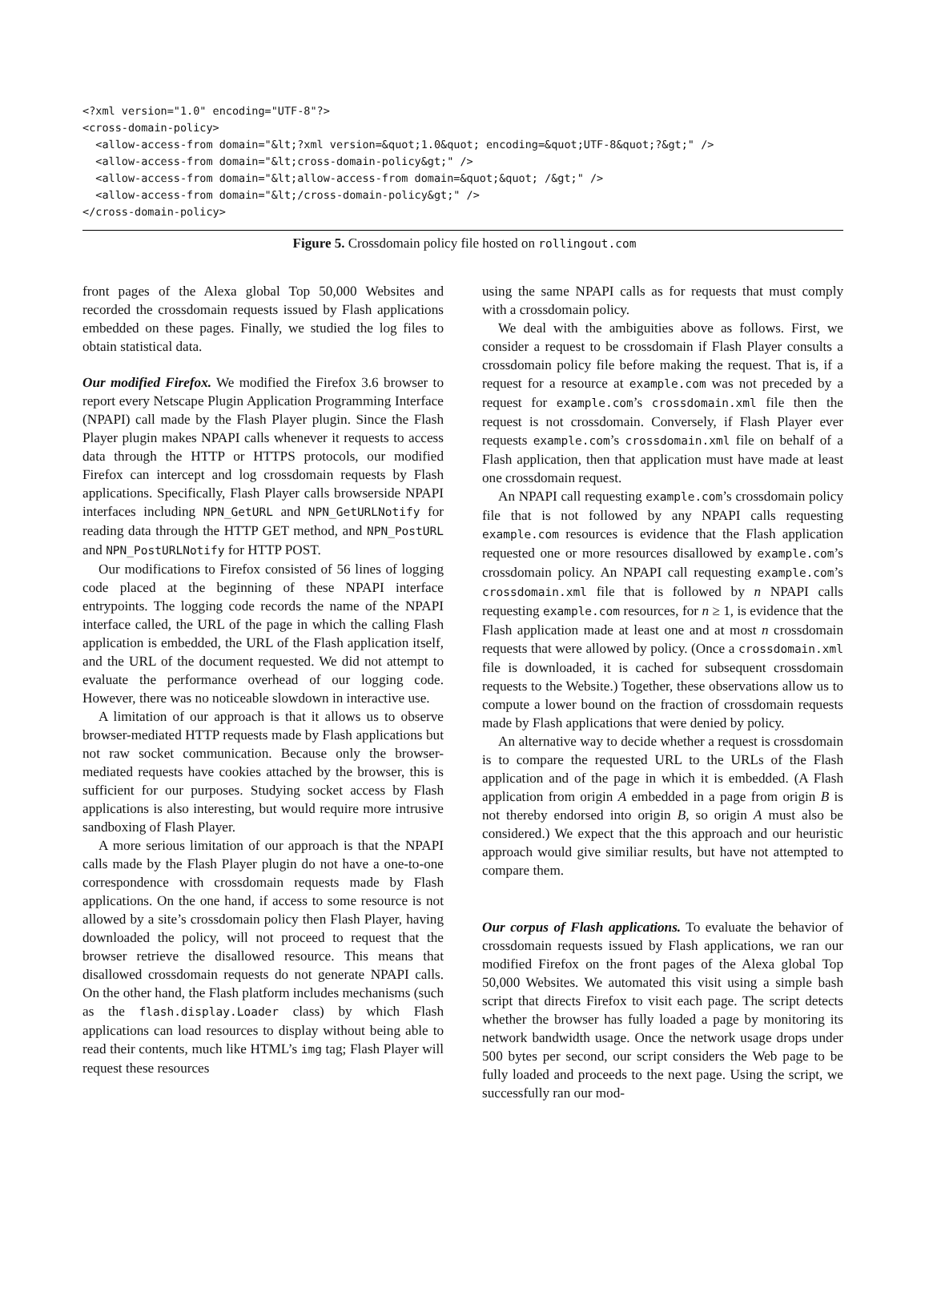<?xml version="1.0" encoding="UTF-8"?> <cross-domain-policy> <allow-access-from domain="&lt;?xml version=&quot;1.0&quot; encoding=&quot;UTF-8&quot;?&gt;" /> <allow-access-from domain="&lt;cross-domain-policy&gt;" /> <allow-access-from domain="&lt;allow-access-from domain=&quot;&quot; /&gt;" /> <allow-access-from domain="&lt;/cross-domain-policy&gt;" /> </cross-domain-policy>
Figure 5. Crossdomain policy file hosted on rollingout.com
front pages of the Alexa global Top 50,000 Websites and recorded the crossdomain requests issued by Flash applications embedded on these pages. Finally, we studied the log files to obtain statistical data.
Our modified Firefox. We modified the Firefox 3.6 browser to report every Netscape Plugin Application Programming Interface (NPAPI) call made by the Flash Player plugin. Since the Flash Player plugin makes NPAPI calls whenever it requests to access data through the HTTP or HTTPS protocols, our modified Firefox can intercept and log crossdomain requests by Flash applications. Specifically, Flash Player calls browserside NPAPI interfaces including NPN_GetURL and NPN_GetURLNotify for reading data through the HTTP GET method, and NPN_PostURL and NPN_PostURLNotify for HTTP POST.
Our modifications to Firefox consisted of 56 lines of logging code placed at the beginning of these NPAPI interface entrypoints. The logging code records the name of the NPAPI interface called, the URL of the page in which the calling Flash application is embedded, the URL of the Flash application itself, and the URL of the document requested. We did not attempt to evaluate the performance overhead of our logging code. However, there was no noticeable slowdown in interactive use.
A limitation of our approach is that it allows us to observe browser-mediated HTTP requests made by Flash applications but not raw socket communication. Because only the browser-mediated requests have cookies attached by the browser, this is sufficient for our purposes. Studying socket access by Flash applications is also interesting, but would require more intrusive sandboxing of Flash Player.
A more serious limitation of our approach is that the NPAPI calls made by the Flash Player plugin do not have a one-to-one correspondence with crossdomain requests made by Flash applications. On the one hand, if access to some resource is not allowed by a site’s crossdomain policy then Flash Player, having downloaded the policy, will not proceed to request that the browser retrieve the disallowed resource. This means that disallowed crossdomain requests do not generate NPAPI calls. On the other hand, the Flash platform includes mechanisms (such as the flash.display.Loader class) by which Flash applications can load resources to display without being able to read their contents, much like HTML’s img tag; Flash Player will request these resources
using the same NPAPI calls as for requests that must comply with a crossdomain policy.
We deal with the ambiguities above as follows. First, we consider a request to be crossdomain if Flash Player consults a crossdomain policy file before making the request. That is, if a request for a resource at example.com was not preceded by a request for example.com’s crossdomain.xml file then the request is not crossdomain. Conversely, if Flash Player ever requests example.com’s crossdomain.xml file on behalf of a Flash application, then that application must have made at least one crossdomain request.
An NPAPI call requesting example.com’s crossdomain policy file that is not followed by any NPAPI calls requesting example.com resources is evidence that the Flash application requested one or more resources disallowed by example.com’s crossdomain policy. An NPAPI call requesting example.com’s crossdomain.xml file that is followed by n NPAPI calls requesting example.com resources, for n ≥ 1, is evidence that the Flash application made at least one and at most n crossdomain requests that were allowed by policy. (Once a crossdomain.xml file is downloaded, it is cached for subsequent crossdomain requests to the Website.) Together, these observations allow us to compute a lower bound on the fraction of crossdomain requests made by Flash applications that were denied by policy.
An alternative way to decide whether a request is crossdomain is to compare the requested URL to the URLs of the Flash application and of the page in which it is embedded. (A Flash application from origin A embedded in a page from origin B is not thereby endorsed into origin B, so origin A must also be considered.) We expect that the this approach and our heuristic approach would give similiar results, but have not attempted to compare them.
Our corpus of Flash applications. To evaluate the behavior of crossdomain requests issued by Flash applications, we ran our modified Firefox on the front pages of the Alexa global Top 50,000 Websites. We automated this visit using a simple bash script that directs Firefox to visit each page. The script detects whether the browser has fully loaded a page by monitoring its network bandwidth usage. Once the network usage drops under 500 bytes per second, our script considers the Web page to be fully loaded and proceeds to the next page. Using the script, we successfully ran our mod-